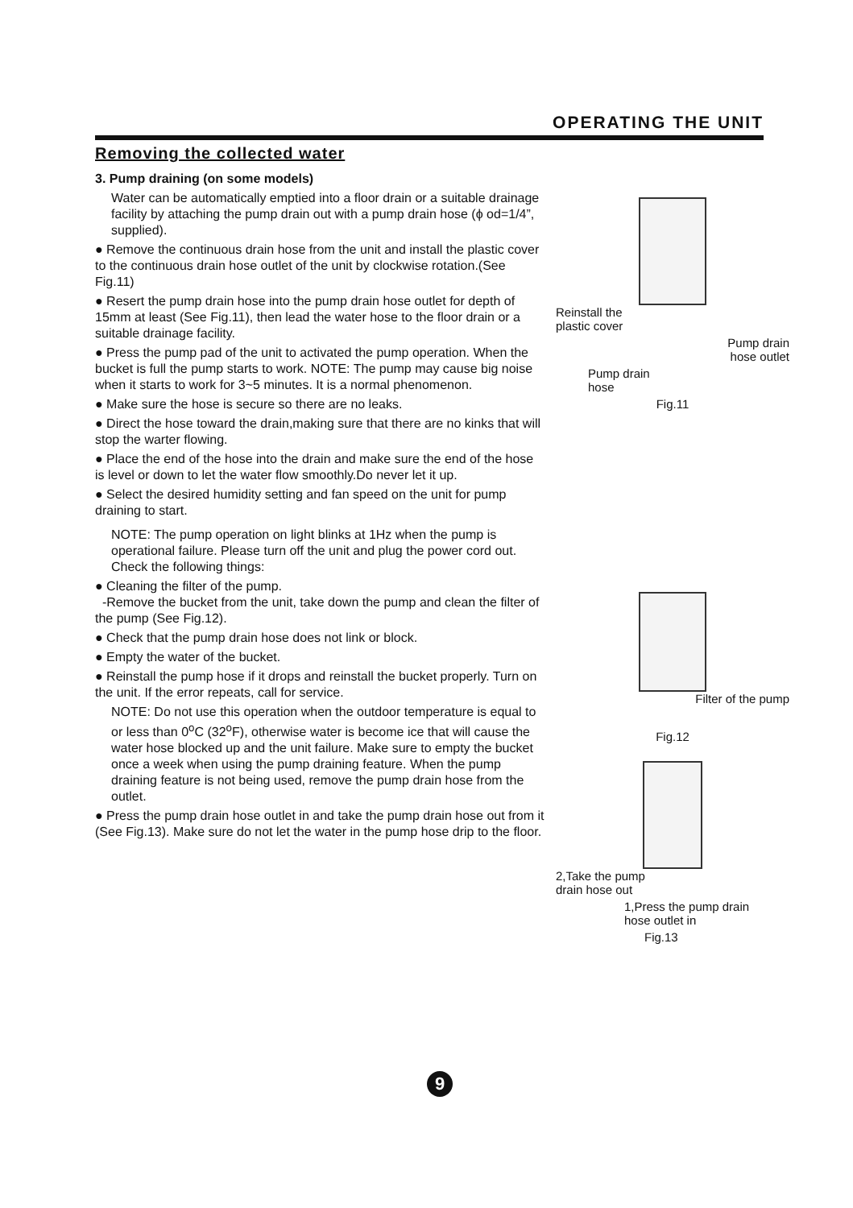OPERATING THE UNIT
Removing the collected water
3. Pump draining (on some models)
Water can be automatically emptied into a floor drain or a suitable drainage facility by attaching the pump drain out with a pump drain hose (ϕ od=1/4”, supplied).
● Remove the continuous drain hose from the unit and install the plastic cover to the continuous drain hose outlet of the unit by clockwise rotation.(See Fig.11)
● Resert the pump drain hose into the pump drain hose outlet for depth of 15mm at least (See Fig.11), then lead the water hose to the floor drain or a suitable drainage facility.
● Press the pump pad of the unit to activated the pump operation. When the bucket is full the pump starts to work. NOTE: The pump may cause big noise when it starts to work for 3~5 minutes. It is a normal phenomenon.
● Make sure the hose is secure so there are no leaks.
● Direct the hose toward the drain,making sure that there are no kinks that will stop the warter flowing.
● Place the end of the hose into the drain and make sure the end of the hose is level or down to let the water flow smoothly.Do never let it up.
● Select the desired humidity setting and fan speed on the unit for pump draining to start.
NOTE: The pump operation on light blinks at 1Hz when the pump is operational failure. Please turn off the unit and plug the power cord out. Check the following things:
● Cleaning the filter of the pump.
-Remove the bucket from the unit, take down the pump and clean the filter of the pump (See Fig.12).
● Check that the pump drain hose does not link or block.
● Empty the water of the bucket.
● Reinstall the pump hose if it drops and reinstall the bucket properly. Turn on the unit. If the error repeats, call for service.
NOTE: Do not use this operation when the outdoor temperature is equal to or less than 0<sup>o</sup>C (32<sup>o</sup>F), otherwise water is become ice that will cause the water hose blocked up and the unit failure. Make sure to empty the bucket once a week when using the pump draining feature. When the pump draining feature is not being used, remove the pump drain hose from the outlet.
● Press the pump drain hose outlet in and take the pump drain hose out from it (See Fig.13). Make sure do not let the water in the pump hose drip to the floor.
Reinstall the
plastic cover
Pump drain
hose outlet
Pump drain
hose
Fig.11
Filter of the pump
Fig.12
2,Take the pump
drain hose out
1,Press the pump drain
hose outlet in
Fig.13
9